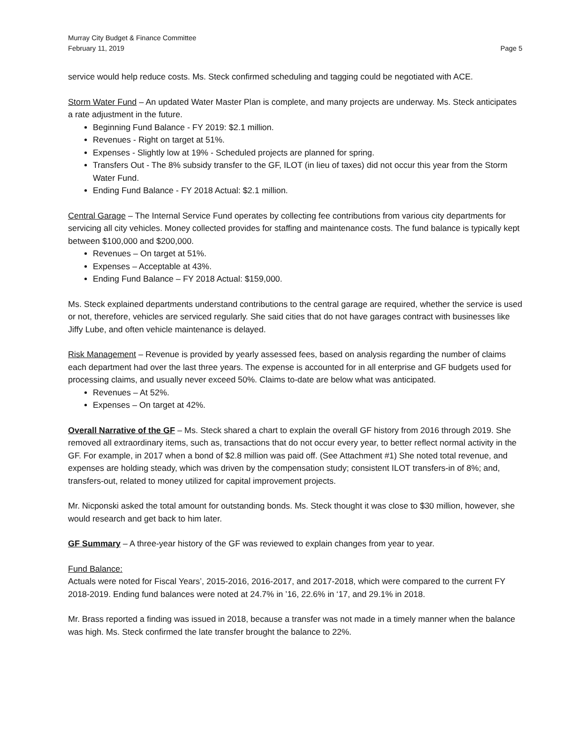Murray City Budget & Finance Committee
February 11, 2019 Page 5
service would help reduce costs. Ms. Steck confirmed scheduling and tagging could be negotiated with ACE.
Storm Water Fund – An updated Water Master Plan is complete, and many projects are underway. Ms. Steck anticipates a rate adjustment in the future.
Beginning Fund Balance - FY 2019: $2.1 million.
Revenues - Right on target at 51%.
Expenses - Slightly low at 19% - Scheduled projects are planned for spring.
Transfers Out - The 8% subsidy transfer to the GF, ILOT (in lieu of taxes) did not occur this year from the Storm Water Fund.
Ending Fund Balance - FY 2018 Actual: $2.1 million.
Central Garage – The Internal Service Fund operates by collecting fee contributions from various city departments for servicing all city vehicles. Money collected provides for staffing and maintenance costs. The fund balance is typically kept between $100,000 and $200,000.
Revenues – On target at 51%.
Expenses – Acceptable at 43%.
Ending Fund Balance – FY 2018 Actual: $159,000.
Ms. Steck explained departments understand contributions to the central garage are required, whether the service is used or not, therefore, vehicles are serviced regularly. She said cities that do not have garages contract with businesses like Jiffy Lube, and often vehicle maintenance is delayed.
Risk Management – Revenue is provided by yearly assessed fees, based on analysis regarding the number of claims each department had over the last three years. The expense is accounted for in all enterprise and GF budgets used for processing claims, and usually never exceed 50%. Claims to-date are below what was anticipated.
Revenues – At 52%.
Expenses – On target at 42%.
Overall Narrative of the GF – Ms. Steck shared a chart to explain the overall GF history from 2016 through 2019. She removed all extraordinary items, such as, transactions that do not occur every year, to better reflect normal activity in the GF. For example, in 2017 when a bond of $2.8 million was paid off. (See Attachment #1) She noted total revenue, and expenses are holding steady, which was driven by the compensation study; consistent ILOT transfers-in of 8%; and, transfers-out, related to money utilized for capital improvement projects.
Mr. Nicponski asked the total amount for outstanding bonds. Ms. Steck thought it was close to $30 million, however, she would research and get back to him later.
GF Summary – A three-year history of the GF was reviewed to explain changes from year to year.
Fund Balance:
Actuals were noted for Fiscal Years’, 2015-2016, 2016-2017, and 2017-2018, which were compared to the current FY 2018-2019. Ending fund balances were noted at 24.7% in ’16, 22.6% in ‘17, and 29.1% in 2018.
Mr. Brass reported a finding was issued in 2018, because a transfer was not made in a timely manner when the balance was high. Ms. Steck confirmed the late transfer brought the balance to 22%.